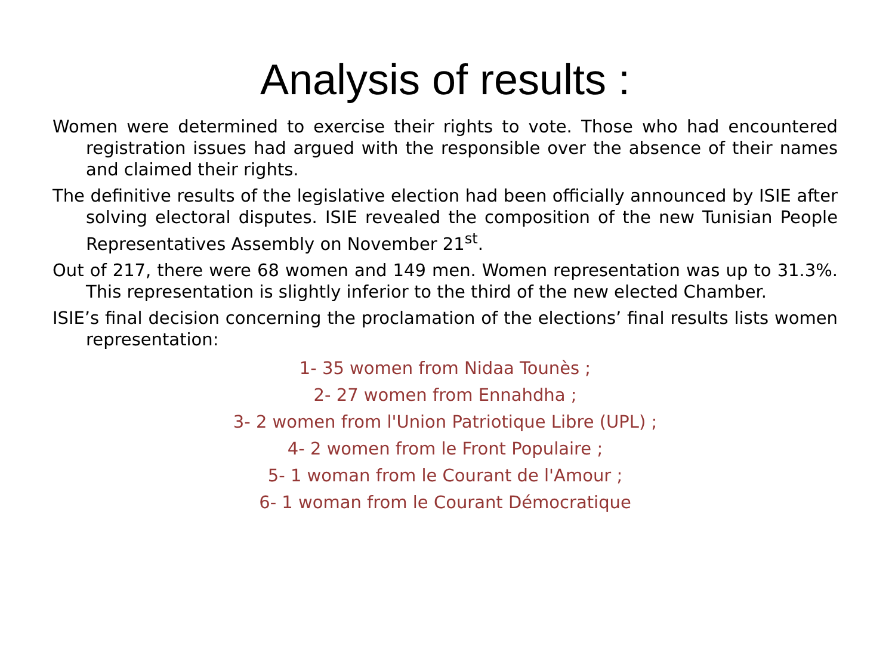Analysis of results :
Women were determined to exercise their rights to vote. Those who had encountered registration issues had argued with the responsible over the absence of their names and claimed their rights.
The definitive results of the legislative election had been officially announced by ISIE after solving electoral disputes. ISIE revealed the composition of the new Tunisian People Representatives Assembly on November 21<sup>st</sup>.
Out of 217, there were 68 women and 149 men. Women representation was up to 31.3%. This representation is slightly inferior to the third of the new elected Chamber.
ISIE’s final decision concerning the proclamation of the elections’ final results lists women representation:
1- 35 women from Nidaa Tounès ;
2- 27 women from Ennahdha ;
3- 2 women from l'Union Patriotique Libre (UPL) ;
4- 2 women from le Front Populaire ;
5- 1 woman from le Courant de l'Amour ;
6- 1 woman from le Courant Démocratique